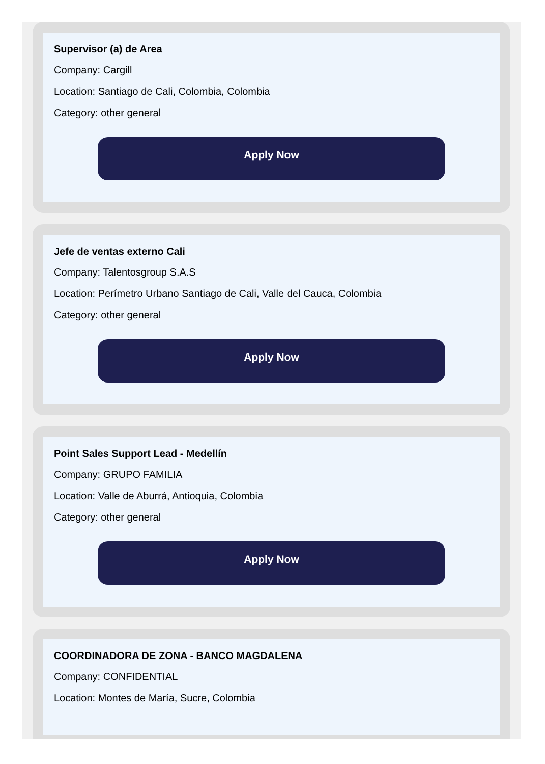Supervisor (a) de Area
Company: Cargill
Location: Santiago de Cali, Colombia, Colombia
Category: other general
Apply Now
Jefe de ventas externo Cali
Company: Talentosgroup S.A.S
Location: Perímetro Urbano Santiago de Cali, Valle del Cauca, Colombia
Category: other general
Apply Now
Point Sales Support Lead - Medellín
Company: GRUPO FAMILIA
Location: Valle de Aburrá, Antioquia, Colombia
Category: other general
Apply Now
COORDINADORA DE ZONA - BANCO MAGDALENA
Company: CONFIDENTIAL
Location: Montes de María, Sucre, Colombia